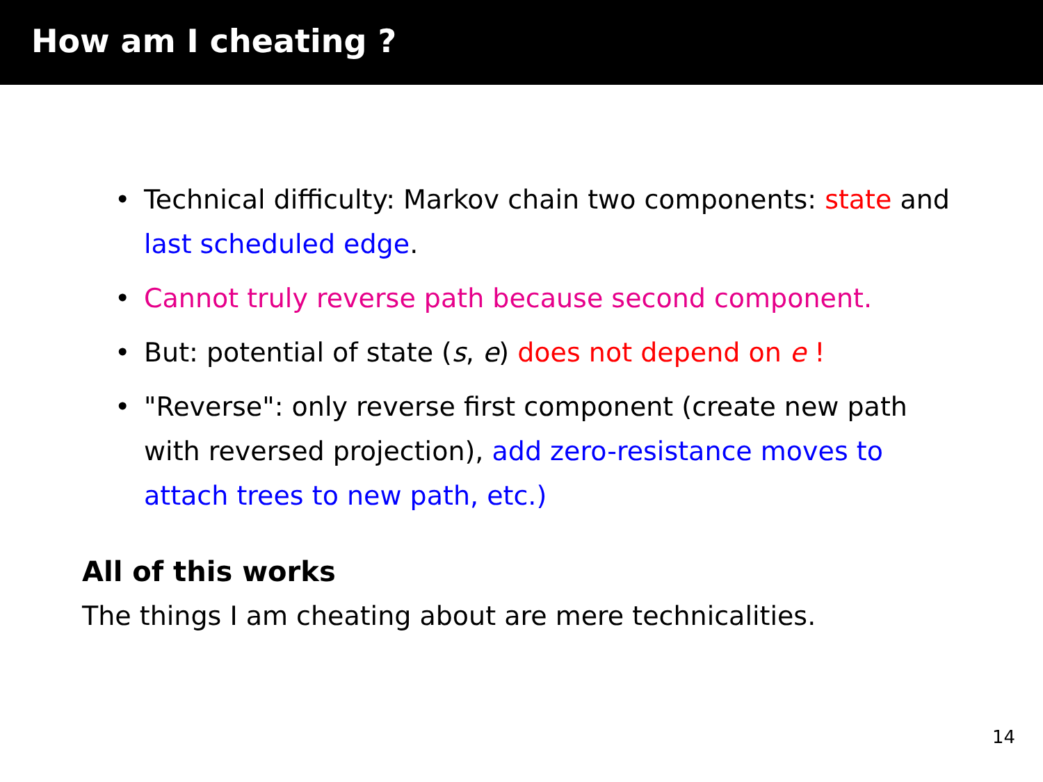How am I cheating ?
• Technical difficulty: Markov chain two components: state and last scheduled edge.
• Cannot truly reverse path because second component.
• But: potential of state (s, e) does not depend on e !
• "Reverse": only reverse first component (create new path with reversed projection), add zero-resistance moves to attach trees to new path, etc.)
All of this works
The things I am cheating about are mere technicalities.
14